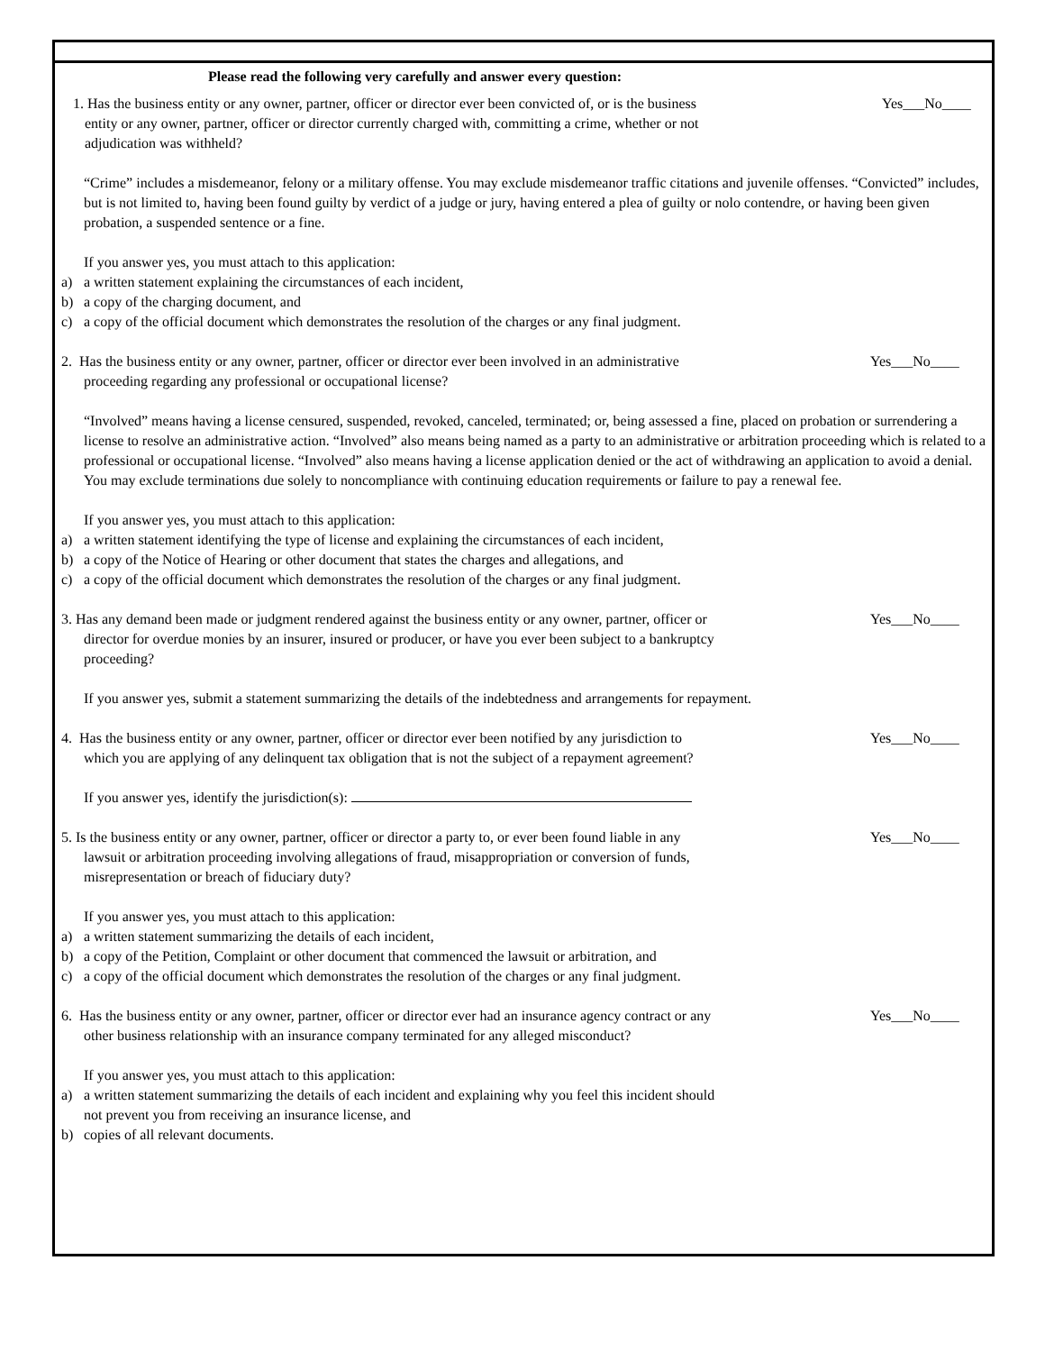Please read the following very carefully and answer every question:
1. Has the business entity or any owner, partner, officer or director ever been convicted of, or is the business
entity or any owner, partner, officer or director currently charged with, committing a crime, whether or not
adjudication was withheld?
Yes___No____
“Crime” includes a misdemeanor, felony or a military offense. You may exclude misdemeanor traffic citations and juvenile offenses. “Convicted” includes, but is not limited to, having been found guilty by verdict of a judge or jury, having entered a plea of guilty or nolo contendre, or having been given probation, a suspended sentence or a fine.
If you answer yes, you must attach to this application:
a) a written statement explaining the circumstances of each incident,
b) a copy of the charging document, and
c) a copy of the official document which demonstrates the resolution of the charges or any final judgment.
2. Has the business entity or any owner, partner, officer or director ever been involved in an administrative
proceeding regarding any professional or occupational license?
Yes___No____
“Involved” means having a license censured, suspended, revoked, canceled, terminated; or, being assessed a fine, placed on probation or surrendering a license to resolve an administrative action. “Involved” also means being named as a party to an administrative or arbitration proceeding which is related to a professional or occupational license. “Involved” also means having a license application denied or the act of withdrawing an application to avoid a denial. You may exclude terminations due solely to noncompliance with continuing education requirements or failure to pay a renewal fee.
If you answer yes, you must attach to this application:
a) a written statement identifying the type of license and explaining the circumstances of each incident,
b) a copy of the Notice of Hearing or other document that states the charges and allegations, and
c) a copy of the official document which demonstrates the resolution of the charges or any final judgment.
3. Has any demand been made or judgment rendered against the business entity or any owner, partner, officer or
director for overdue monies by an insurer, insured or producer, or have you ever been subject to a bankruptcy
proceeding?
Yes___No____
If you answer yes, submit a statement summarizing the details of the indebtedness and arrangements for repayment.
4. Has the business entity or any owner, partner, officer or director ever been notified by any jurisdiction to
which you are applying of any delinquent tax obligation that is not the subject of a repayment agreement?
Yes___No____
If you answer yes, identify the jurisdiction(s):
5. Is the business entity or any owner, partner, officer or director a party to, or ever been found liable in any
lawsuit or arbitration proceeding involving allegations of fraud, misappropriation or conversion of funds,
misrepresentation or breach of fiduciary duty?
Yes___No____
If you answer yes, you must attach to this application:
a) a written statement summarizing the details of each incident,
b) a copy of the Petition, Complaint or other document that commenced the lawsuit or arbitration, and
c) a copy of the official document which demonstrates the resolution of the charges or any final judgment.
6. Has the business entity or any owner, partner, officer or director ever had an insurance agency contract or any
other business relationship with an insurance company terminated for any alleged misconduct?
Yes___No____
If you answer yes, you must attach to this application:
a) a written statement summarizing the details of each incident and explaining why you feel this incident should
not prevent you from receiving an insurance license, and
b) copies of all relevant documents.